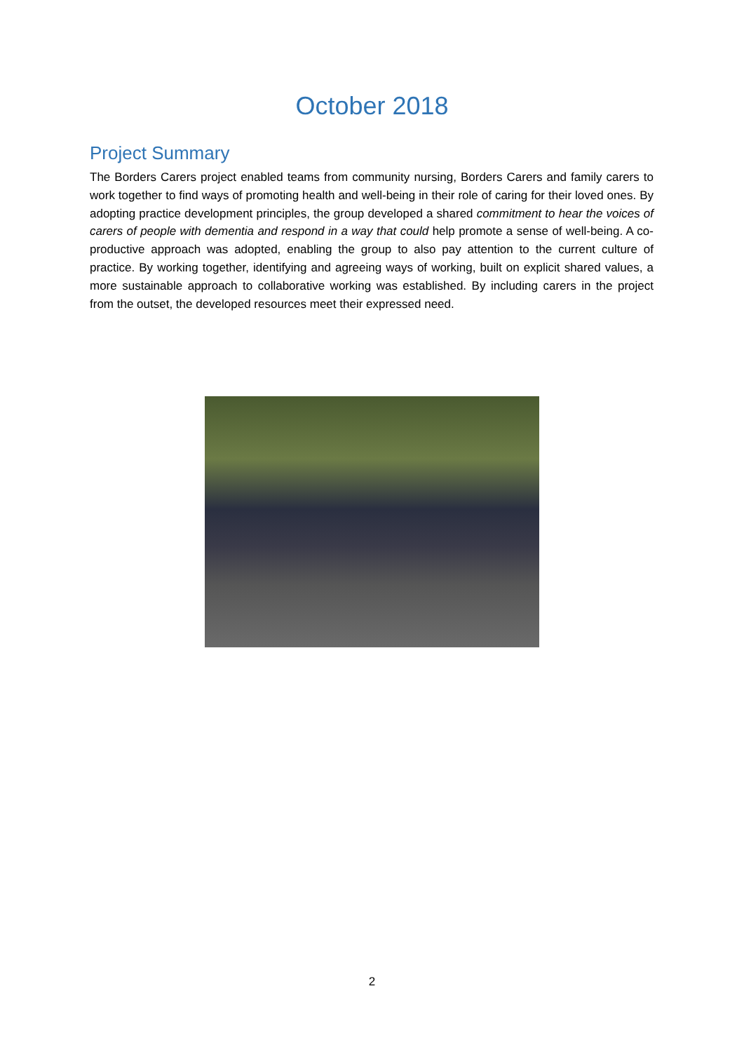October 2018
Project Summary
The Borders Carers project enabled teams from community nursing, Borders Carers and family carers to work together to find ways of promoting health and well-being in their role of caring for their loved ones. By adopting practice development principles, the group developed a shared commitment to hear the voices of carers of people with dementia and respond in a way that could help promote a sense of well-being. A co-productive approach was adopted, enabling the group to also pay attention to the current culture of practice. By working together, identifying and agreeing ways of working, built on explicit shared values, a more sustainable approach to collaborative working was established. By including carers in the project from the outset, the developed resources meet their expressed need.
2